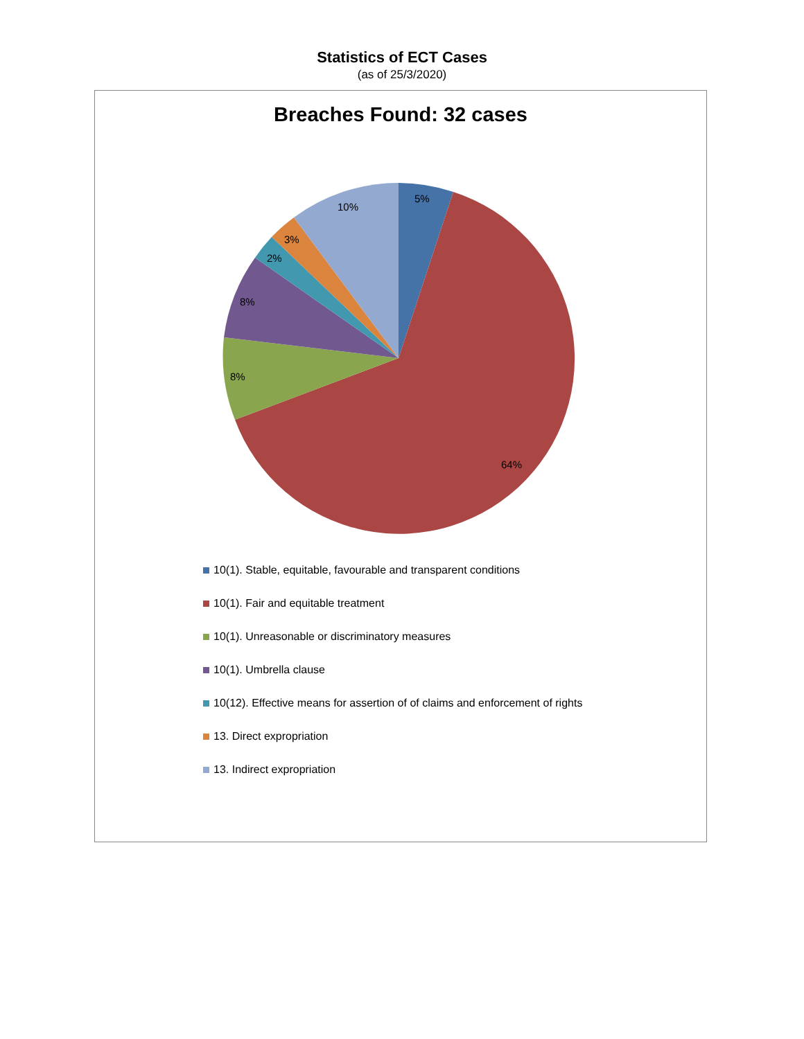Statistics of ECT Cases
(as of 25/3/2020)
Breaches Found: 32 cases
5%
64%
8%
8%
2%
3%
10%
10(1). Stable, equitable, favourable and transparent conditions
10(1). Fair and equitable treatment
10(1). Unreasonable or discriminatory measures
10(1). Umbrella clause
10(12). Effective means for assertion of of claims and enforcement of rights
13. Direct expropriation
13. Indirect expropriation